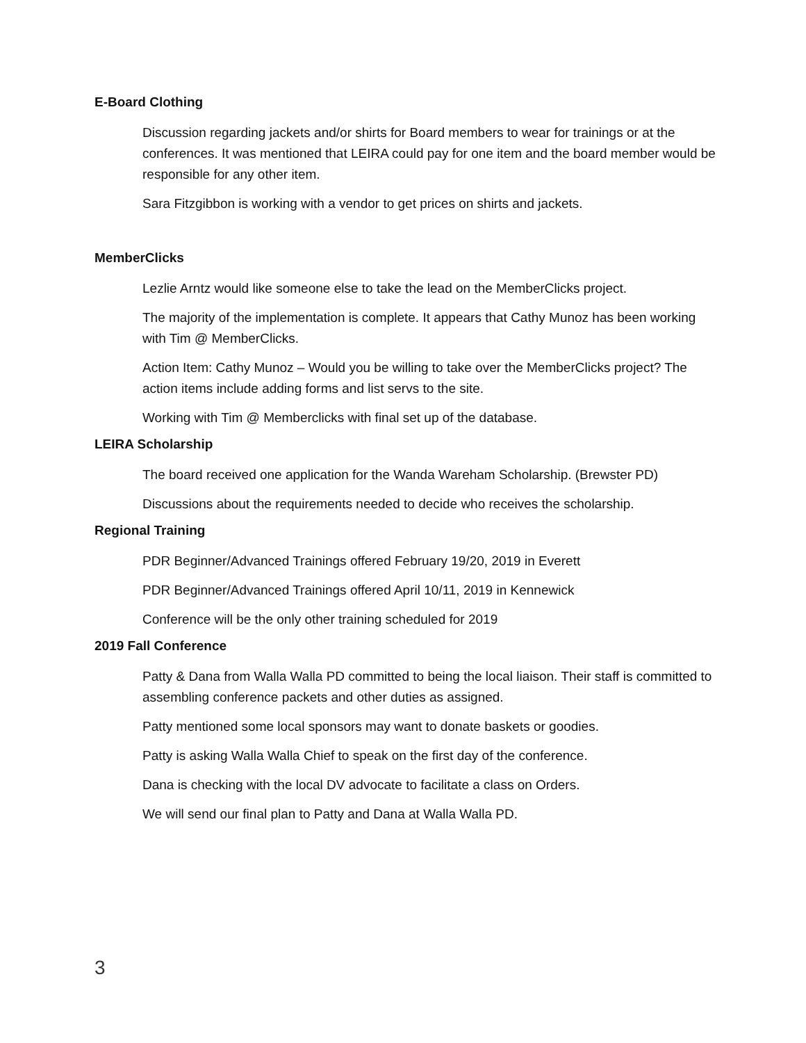E-Board Clothing
Discussion regarding jackets and/or shirts for Board members to wear for trainings or at the conferences. It was mentioned that LEIRA could pay for one item and the board member would be responsible for any other item.
Sara Fitzgibbon is working with a vendor to get prices on shirts and jackets.
MemberClicks
Lezlie Arntz would like someone else to take the lead on the MemberClicks project.
The majority of the implementation is complete. It appears that Cathy Munoz has been working with Tim @ MemberClicks.
Action Item: Cathy Munoz – Would you be willing to take over the MemberClicks project? The action items include adding forms and list servs to the site.
Working with Tim @ Memberclicks with final set up of the database.
LEIRA Scholarship
The board received one application for the Wanda Wareham Scholarship. (Brewster PD)
Discussions about the requirements needed to decide who receives the scholarship.
Regional Training
PDR Beginner/Advanced Trainings offered February 19/20, 2019 in Everett
PDR Beginner/Advanced Trainings offered April 10/11, 2019 in Kennewick
Conference will be the only other training scheduled for 2019
2019 Fall Conference
Patty & Dana from Walla Walla PD committed to being the local liaison. Their staff is committed to assembling conference packets and other duties as assigned.
Patty mentioned some local sponsors may want to donate baskets or goodies.
Patty is asking Walla Walla Chief to speak on the first day of the conference.
Dana is checking with the local DV advocate to facilitate a class on Orders.
We will send our final plan to Patty and Dana at Walla Walla PD.
3